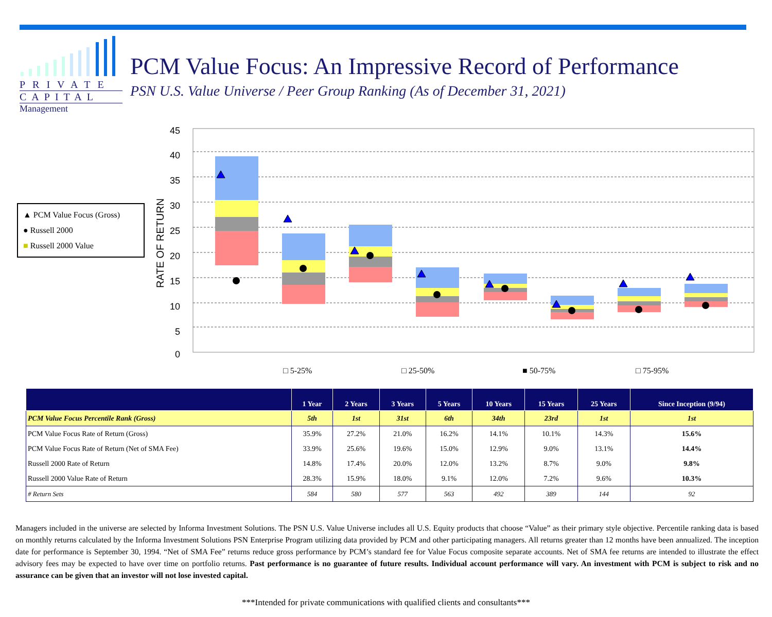PRIVATE
CAPITAL
Management
PCM Value Focus: An Impressive Record of Performance
PSN U.S. Value Universe / Peer Group Ranking (As of December 31, 2021)
▲ PCM Value Focus (Gross)
● Russell 2000
■ Russell 2000 Value
45
40
35
30
25
20
15
10
5
0
RATE OF RETURN
□ 5-25%
□ 25-50%
■ 50-75%
□ 75-95%
| | 1 Year | 2 Years | 3 Years | 5 Years | 10 Years | 15 Years | 25 Years | Since Inception (9/94) |
| --- | --- | --- | --- | --- | --- | --- | --- | --- |
| PCM Value Focus Percentile Rank (Gross) | 5th | 1st | 31st | 6th | 34th | 23rd | 1st | 1st |
| PCM Value Focus Rate of Return (Gross) | 35.9% | 27.2% | 21.0% | 16.2% | 14.1% | 10.1% | 14.3% | 15.6% |
| PCM Value Focus Rate of Return (Net of SMA Fee) | 33.9% | 25.6% | 19.6% | 15.0% | 12.9% | 9.0% | 13.1% | 14.4% |
| Russell 2000 Rate of Return | 14.8% | 17.4% | 20.0% | 12.0% | 13.2% | 8.7% | 9.0% | 9.8% |
| Russell 2000 Value Rate of Return | 28.3% | 15.9% | 18.0% | 9.1% | 12.0% | 7.2% | 9.6% | 10.3% |
| # Return Sets | 584 | 580 | 577 | 563 | 492 | 389 | 144 | 92 |
Managers included in the universe are selected by Informa Investment Solutions. The PSN U.S. Value Universe includes all U.S. Equity products that choose “Value” as their primary style objective. Percentile ranking data is based on monthly returns calculated by the Informa Investment Solutions PSN Enterprise Program utilizing data provided by PCM and other participating managers. All returns greater than 12 months have been annualized. The inception date for performance is September 30, 1994. “Net of SMA Fee” returns reduce gross performance by PCM’s standard fee for Value Focus composite separate accounts. Net of SMA fee returns are intended to illustrate the effect advisory fees may be expected to have over time on portfolio returns. Past performance is no guarantee of future results. Individual account performance will vary. An investment with PCM is subject to risk and no assurance can be given that an investor will not lose invested capital.
***Intended for private communications with qualified clients and consultants***